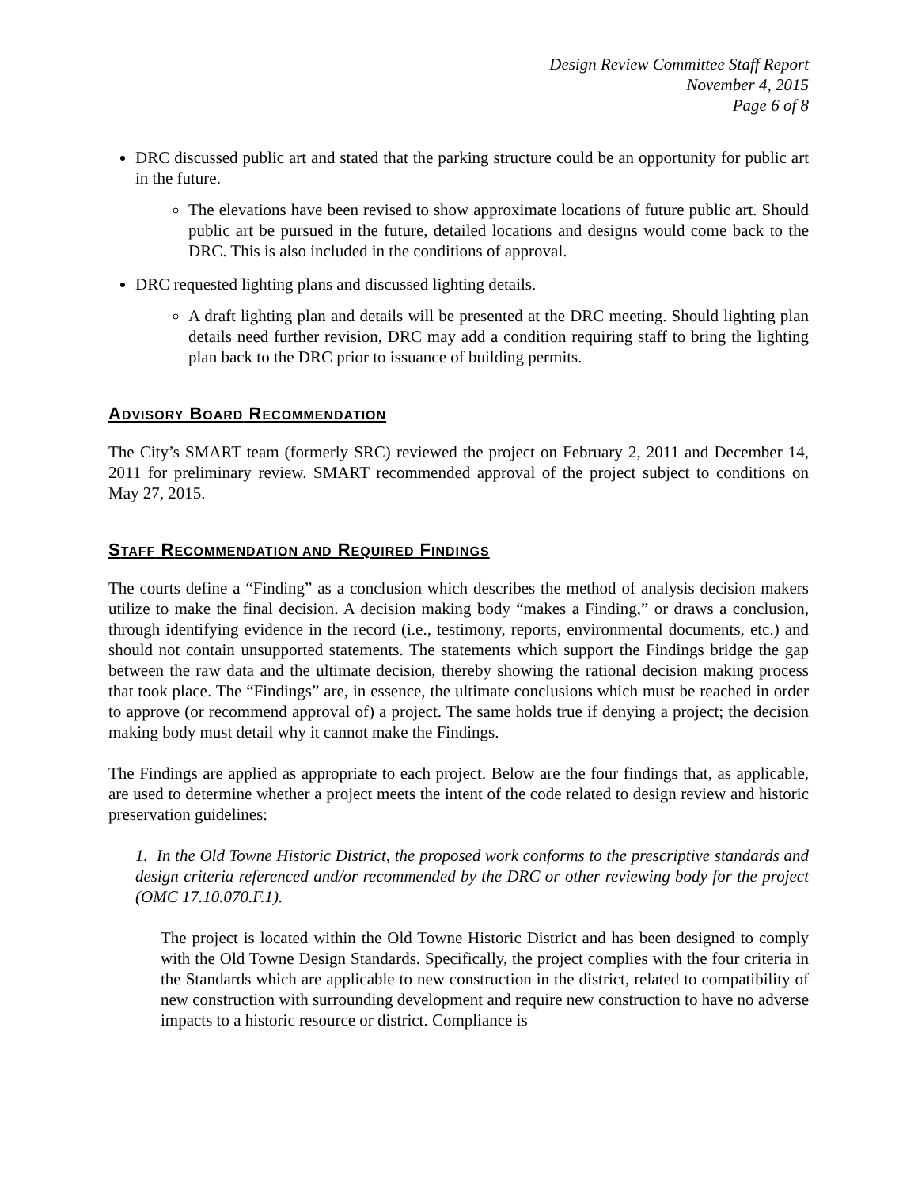Design Review Committee Staff Report
November 4, 2015
Page 6 of 8
DRC discussed public art and stated that the parking structure could be an opportunity for public art in the future.
The elevations have been revised to show approximate locations of future public art. Should public art be pursued in the future, detailed locations and designs would come back to the DRC. This is also included in the conditions of approval.
DRC requested lighting plans and discussed lighting details.
A draft lighting plan and details will be presented at the DRC meeting. Should lighting plan details need further revision, DRC may add a condition requiring staff to bring the lighting plan back to the DRC prior to issuance of building permits.
ADVISORY BOARD RECOMMENDATION
The City’s SMART team (formerly SRC) reviewed the project on February 2, 2011 and December 14, 2011 for preliminary review. SMART recommended approval of the project subject to conditions on May 27, 2015.
STAFF RECOMMENDATION AND REQUIRED FINDINGS
The courts define a “Finding” as a conclusion which describes the method of analysis decision makers utilize to make the final decision. A decision making body “makes a Finding,” or draws a conclusion, through identifying evidence in the record (i.e., testimony, reports, environmental documents, etc.) and should not contain unsupported statements. The statements which support the Findings bridge the gap between the raw data and the ultimate decision, thereby showing the rational decision making process that took place. The “Findings” are, in essence, the ultimate conclusions which must be reached in order to approve (or recommend approval of) a project. The same holds true if denying a project; the decision making body must detail why it cannot make the Findings.
The Findings are applied as appropriate to each project. Below are the four findings that, as applicable, are used to determine whether a project meets the intent of the code related to design review and historic preservation guidelines:
1. In the Old Towne Historic District, the proposed work conforms to the prescriptive standards and design criteria referenced and/or recommended by the DRC or other reviewing body for the project (OMC 17.10.070.F.1).
The project is located within the Old Towne Historic District and has been designed to comply with the Old Towne Design Standards. Specifically, the project complies with the four criteria in the Standards which are applicable to new construction in the district, related to compatibility of new construction with surrounding development and require new construction to have no adverse impacts to a historic resource or district. Compliance is